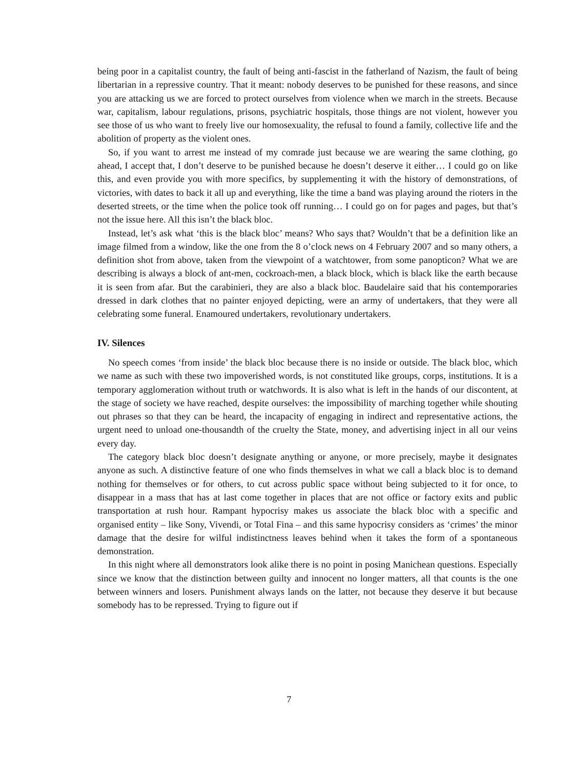being poor in a capitalist country, the fault of being anti-fascist in the fatherland of Nazism, the fault of being libertarian in a repressive country. That it meant: nobody deserves to be punished for these reasons, and since you are attacking us we are forced to protect ourselves from violence when we march in the streets. Because war, capitalism, labour regulations, prisons, psychiatric hospitals, those things are not violent, however you see those of us who want to freely live our homosexuality, the refusal to found a family, collective life and the abolition of property as the violent ones.
So, if you want to arrest me instead of my comrade just because we are wearing the same clothing, go ahead, I accept that, I don’t deserve to be punished because he doesn’t deserve it either… I could go on like this, and even provide you with more specifics, by supplementing it with the history of demonstrations, of victories, with dates to back it all up and everything, like the time a band was playing around the rioters in the deserted streets, or the time when the police took off running… I could go on for pages and pages, but that’s not the issue here. All this isn’t the black bloc.
Instead, let’s ask what ‘this is the black bloc’ means? Who says that? Wouldn’t that be a definition like an image filmed from a window, like the one from the 8 o’clock news on 4 February 2007 and so many others, a definition shot from above, taken from the viewpoint of a watchtower, from some panopticon? What we are describing is always a block of ant-men, cockroach-men, a black block, which is black like the earth because it is seen from afar. But the carabinieri, they are also a black bloc. Baudelaire said that his contemporaries dressed in dark clothes that no painter enjoyed depicting, were an army of undertakers, that they were all celebrating some funeral. Enamoured undertakers, revolutionary undertakers.
IV. Silences
No speech comes ‘from inside’ the black bloc because there is no inside or outside. The black bloc, which we name as such with these two impoverished words, is not constituted like groups, corps, institutions. It is a temporary agglomeration without truth or watchwords. It is also what is left in the hands of our discontent, at the stage of society we have reached, despite ourselves: the impossibility of marching together while shouting out phrases so that they can be heard, the incapacity of engaging in indirect and representative actions, the urgent need to unload one-thousandth of the cruelty the State, money, and advertising inject in all our veins every day.
The category black bloc doesn’t designate anything or anyone, or more precisely, maybe it designates anyone as such. A distinctive feature of one who finds themselves in what we call a black bloc is to demand nothing for themselves or for others, to cut across public space without being subjected to it for once, to disappear in a mass that has at last come together in places that are not office or factory exits and public transportation at rush hour. Rampant hypocrisy makes us associate the black bloc with a specific and organised entity – like Sony, Vivendi, or Total Fina – and this same hypocrisy considers as ‘crimes’ the minor damage that the desire for wilful indistinctness leaves behind when it takes the form of a spontaneous demonstration.
In this night where all demonstrators look alike there is no point in posing Manichean questions. Especially since we know that the distinction between guilty and innocent no longer matters, all that counts is the one between winners and losers. Punishment always lands on the latter, not because they deserve it but because somebody has to be repressed. Trying to figure out if
7